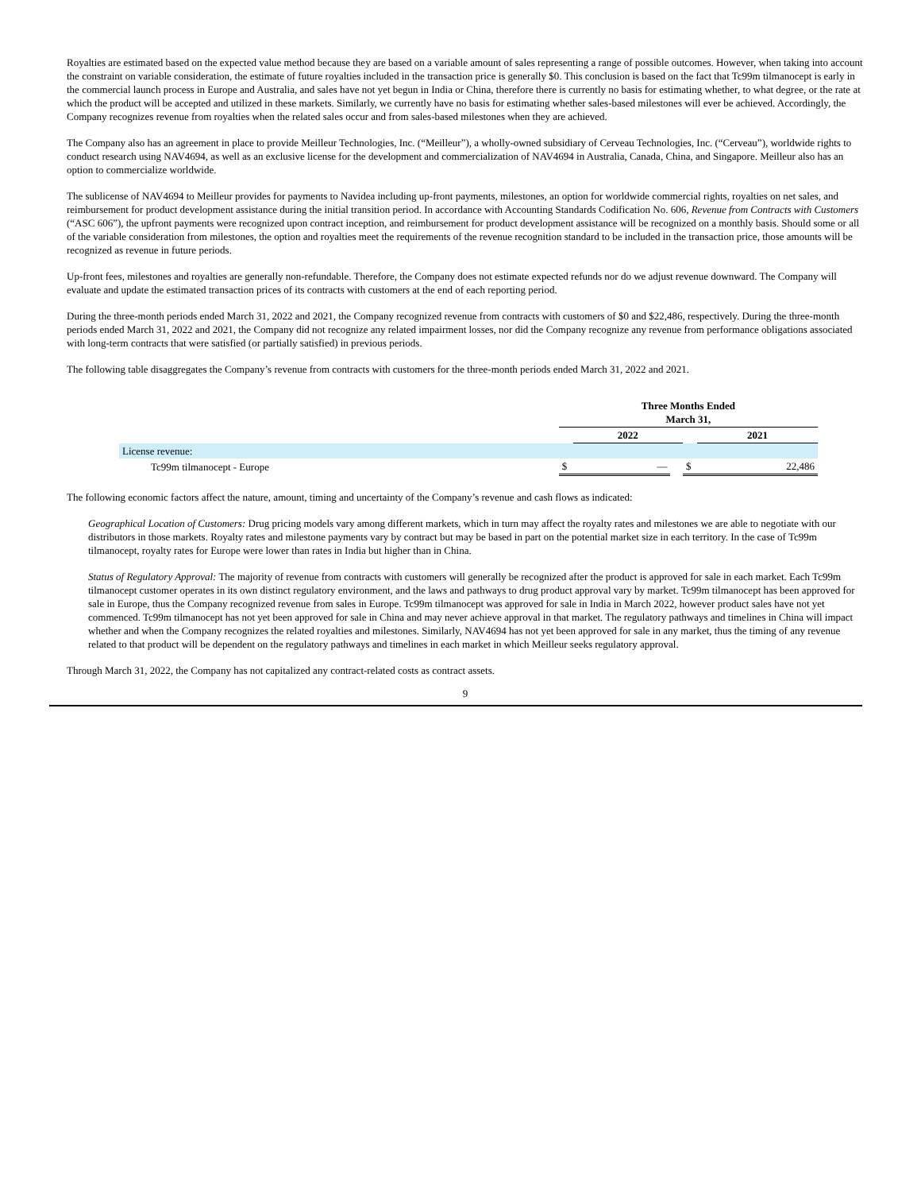Royalties are estimated based on the expected value method because they are based on a variable amount of sales representing a range of possible outcomes. However, when taking into account the constraint on variable consideration, the estimate of future royalties included in the transaction price is generally $0. This conclusion is based on the fact that Tc99m tilmanocept is early in the commercial launch process in Europe and Australia, and sales have not yet begun in India or China, therefore there is currently no basis for estimating whether, to what degree, or the rate at which the product will be accepted and utilized in these markets. Similarly, we currently have no basis for estimating whether sales-based milestones will ever be achieved. Accordingly, the Company recognizes revenue from royalties when the related sales occur and from sales-based milestones when they are achieved.
The Company also has an agreement in place to provide Meilleur Technologies, Inc. (“Meilleur”), a wholly-owned subsidiary of Cerveau Technologies, Inc. (“Cerveau”), worldwide rights to conduct research using NAV4694, as well as an exclusive license for the development and commercialization of NAV4694 in Australia, Canada, China, and Singapore. Meilleur also has an option to commercialize worldwide.
The sublicense of NAV4694 to Meilleur provides for payments to Navidea including up-front payments, milestones, an option for worldwide commercial rights, royalties on net sales, and reimbursement for product development assistance during the initial transition period. In accordance with Accounting Standards Codification No. 606, Revenue from Contracts with Customers (“ASC 606”), the upfront payments were recognized upon contract inception, and reimbursement for product development assistance will be recognized on a monthly basis. Should some or all of the variable consideration from milestones, the option and royalties meet the requirements of the revenue recognition standard to be included in the transaction price, those amounts will be recognized as revenue in future periods.
Up-front fees, milestones and royalties are generally non-refundable. Therefore, the Company does not estimate expected refunds nor do we adjust revenue downward. The Company will evaluate and update the estimated transaction prices of its contracts with customers at the end of each reporting period.
During the three-month periods ended March 31, 2022 and 2021, the Company recognized revenue from contracts with customers of $0 and $22,486, respectively. During the three-month periods ended March 31, 2022 and 2021, the Company did not recognize any related impairment losses, nor did the Company recognize any revenue from performance obligations associated with long-term contracts that were satisfied (or partially satisfied) in previous periods.
The following table disaggregates the Company’s revenue from contracts with customers for the three-month periods ended March 31, 2022 and 2021.
| | Three Months Ended March 31, | | | | |
| | | 2022 | | | 2021 |
| License revenue: | | | | | |
| Tc99m tilmanocept - Europe | $ | — | | $ | 22,486 |
The following economic factors affect the nature, amount, timing and uncertainty of the Company’s revenue and cash flows as indicated:
Geographical Location of Customers: Drug pricing models vary among different markets, which in turn may affect the royalty rates and milestones we are able to negotiate with our distributors in those markets. Royalty rates and milestone payments vary by contract but may be based in part on the potential market size in each territory. In the case of Tc99m tilmanocept, royalty rates for Europe were lower than rates in India but higher than in China.
Status of Regulatory Approval: The majority of revenue from contracts with customers will generally be recognized after the product is approved for sale in each market. Each Tc99m tilmanocept customer operates in its own distinct regulatory environment, and the laws and pathways to drug product approval vary by market. Tc99m tilmanocept has been approved for sale in Europe, thus the Company recognized revenue from sales in Europe. Tc99m tilmanocept was approved for sale in India in March 2022, however product sales have not yet commenced. Tc99m tilmanocept has not yet been approved for sale in China and may never achieve approval in that market. The regulatory pathways and timelines in China will impact whether and when the Company recognizes the related royalties and milestones. Similarly, NAV4694 has not yet been approved for sale in any market, thus the timing of any revenue related to that product will be dependent on the regulatory pathways and timelines in each market in which Meilleur seeks regulatory approval.
Through March 31, 2022, the Company has not capitalized any contract-related costs as contract assets.
9